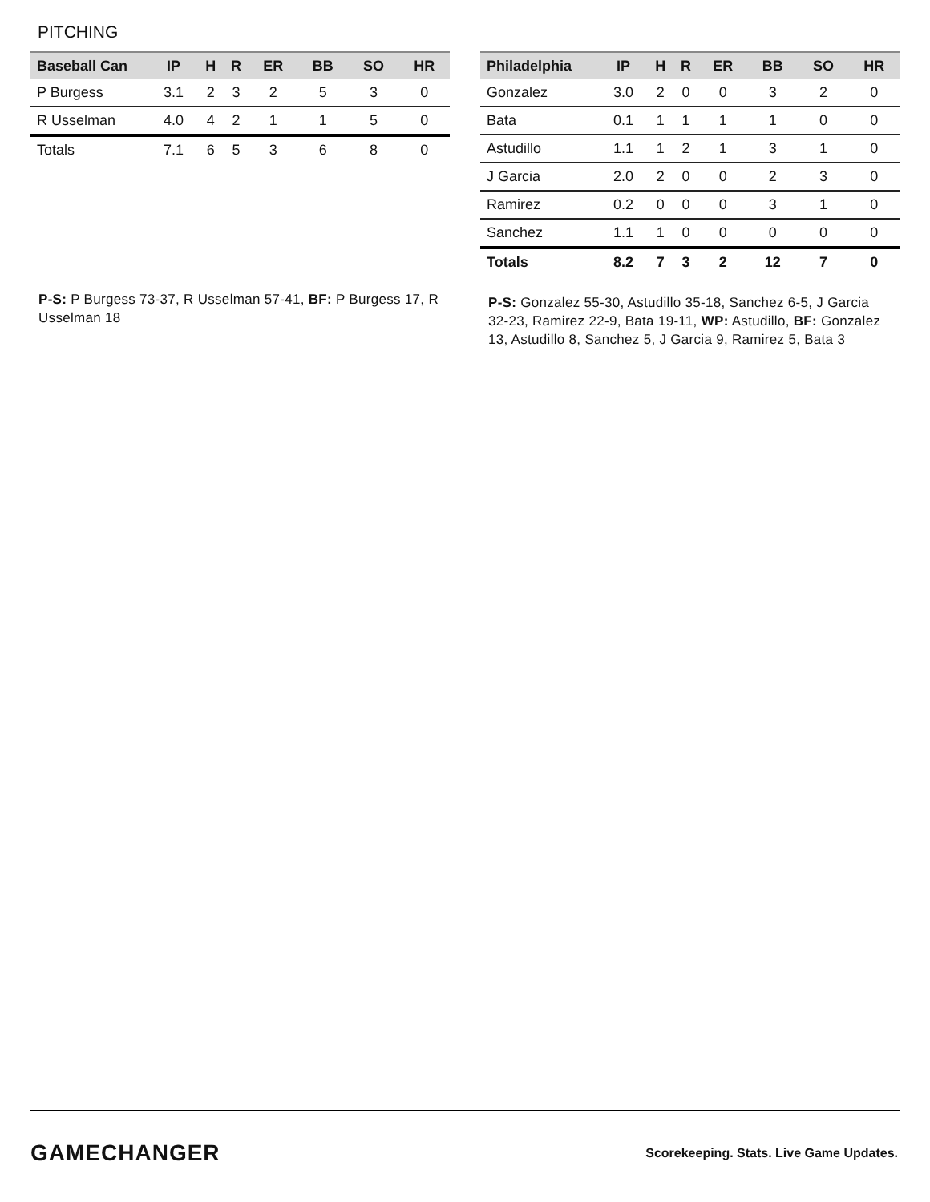PITCHING
| Baseball Can | IP | H | R | ER | BB | SO | HR |
| --- | --- | --- | --- | --- | --- | --- | --- |
| P Burgess | 3.1 | 2 | 3 | 2 | 5 | 3 | 0 |
| R Usselman | 4.0 | 4 | 2 | 1 | 1 | 5 | 0 |
| Totals | 7.1 | 6 | 5 | 3 | 6 | 8 | 0 |
P-S: P Burgess 73-37, R Usselman 57-41, BF: P Burgess 17, R Usselman 18
| Philadelphia | IP | H | R | ER | BB | SO | HR |
| --- | --- | --- | --- | --- | --- | --- | --- |
| Gonzalez | 3.0 | 2 | 0 | 0 | 3 | 2 | 0 |
| Bata | 0.1 | 1 | 1 | 1 | 1 | 0 | 0 |
| Astudillo | 1.1 | 1 | 2 | 1 | 3 | 1 | 0 |
| J Garcia | 2.0 | 2 | 0 | 0 | 2 | 3 | 0 |
| Ramirez | 0.2 | 0 | 0 | 0 | 3 | 1 | 0 |
| Sanchez | 1.1 | 1 | 0 | 0 | 0 | 0 | 0 |
| Totals | 8.2 | 7 | 3 | 2 | 12 | 7 | 0 |
P-S: Gonzalez 55-30, Astudillo 35-18, Sanchez 6-5, J Garcia 32-23, Ramirez 22-9, Bata 19-11, WP: Astudillo, BF: Gonzalez 13, Astudillo 8, Sanchez 5, J Garcia 9, Ramirez 5, Bata 3
GAMECHANGER
Scorekeeping. Stats. Live Game Updates.